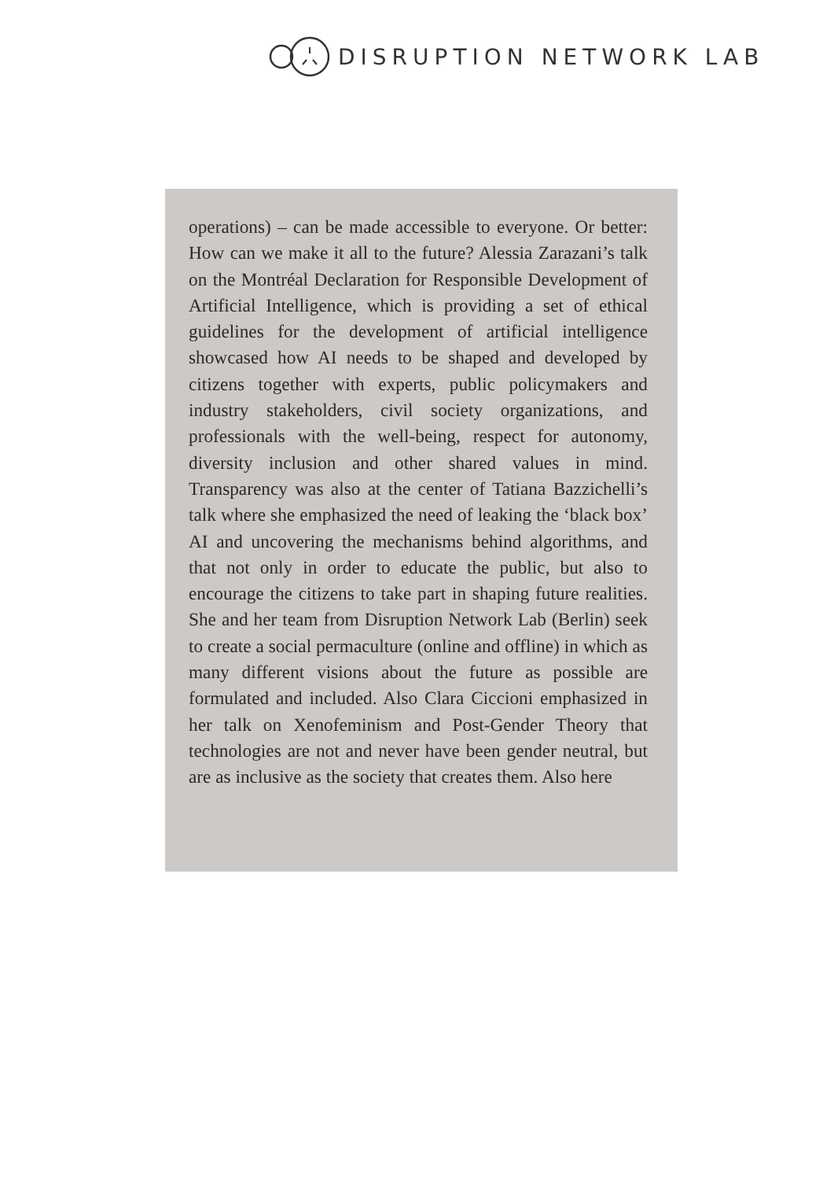DISRUPTION NETWORK LAB
operations) – can be made accessible to everyone. Or better: How can we make it all to the future? Alessia Zarazani’s talk on the Montréal Declaration for Responsible Development of Artificial Intelligence, which is providing a set of ethical guidelines for the development of artificial intelligence showcased how AI needs to be shaped and developed by citizens together with experts, public policymakers and industry stakeholders, civil society organizations, and professionals with the well-being, respect for autonomy, diversity inclusion and other shared values in mind. Transparency was also at the center of Tatiana Bazzichelli’s talk where she emphasized the need of leaking the ‘black box’ AI and uncovering the mechanisms behind algorithms, and that not only in order to educate the public, but also to encourage the citizens to take part in shaping future realities. She and her team from Disruption Network Lab (Berlin) seek to create a social permaculture (online and offline) in which as many different visions about the future as possible are formulated and included. Also Clara Ciccioni emphasized in her talk on Xenofeminism and Post-Gender Theory that technologies are not and never have been gender neutral, but are as inclusive as the society that creates them. Also here